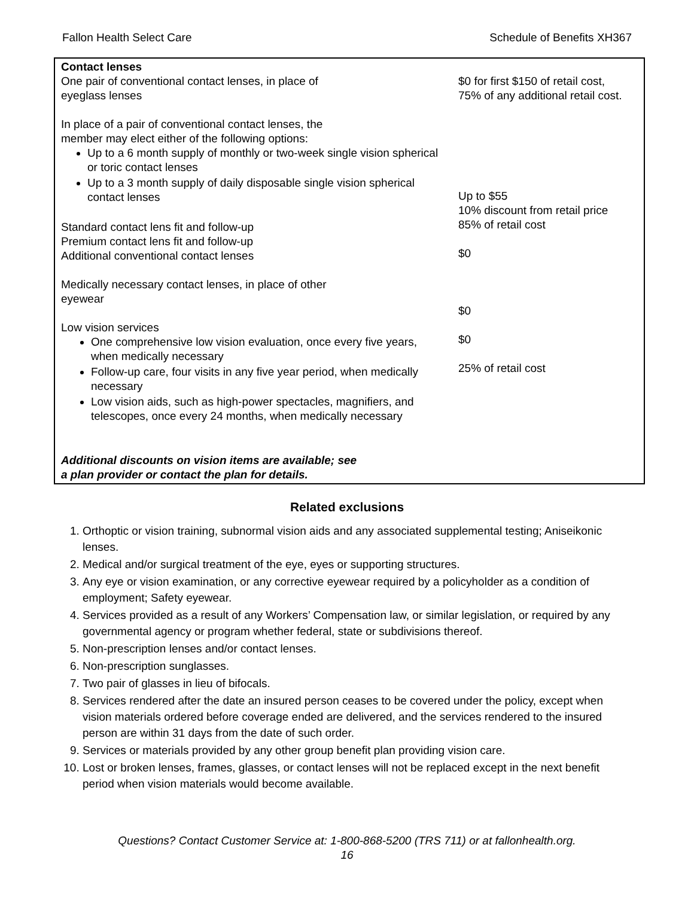Fallon Health Select Care Schedule of Benefits XH367
| Contact lenses One pair of conventional contact lenses, in place of eyeglass lenses In place of a pair of conventional contact lenses, the member may elect either of the following options: Up to a 6 month supply of monthly or two-week single vision spherical or toric contact lenses Up to a 3 month supply of daily disposable single vision spherical contact lenses Standard contact lens fit and follow-up Premium contact lens fit and follow-up Additional conventional contact lenses Medically necessary contact lenses, in place of other eyewear Low vision services One comprehensive low vision evaluation, once every five years, when medically necessary Follow-up care, four visits in any five year period, when medically necessary Low vision aids, such as high-power spectacles, magnifiers, and telescopes, once every 24 months, when medically necessary Additional discounts on vision items are available; see a plan provider or contact the plan for details. | $0 for first $150 of retail cost, 75% of any additional retail cost. Up to $55 10% discount from retail price 85% of retail cost $0 $0 $0 25% of retail cost |
Related exclusions
1. Orthoptic or vision training, subnormal vision aids and any associated supplemental testing; Aniseikonic lenses.
2. Medical and/or surgical treatment of the eye, eyes or supporting structures.
3. Any eye or vision examination, or any corrective eyewear required by a policyholder as a condition of employment; Safety eyewear.
4. Services provided as a result of any Workers’ Compensation law, or similar legislation, or required by any governmental agency or program whether federal, state or subdivisions thereof.
5. Non-prescription lenses and/or contact lenses.
6. Non-prescription sunglasses.
7. Two pair of glasses in lieu of bifocals.
8. Services rendered after the date an insured person ceases to be covered under the policy, except when vision materials ordered before coverage ended are delivered, and the services rendered to the insured person are within 31 days from the date of such order.
9. Services or materials provided by any other group benefit plan providing vision care.
10. Lost or broken lenses, frames, glasses, or contact lenses will not be replaced except in the next benefit period when vision materials would become available.
Questions? Contact Customer Service at: 1-800-868-5200 (TRS 711) or at fallonhealth.org.
16